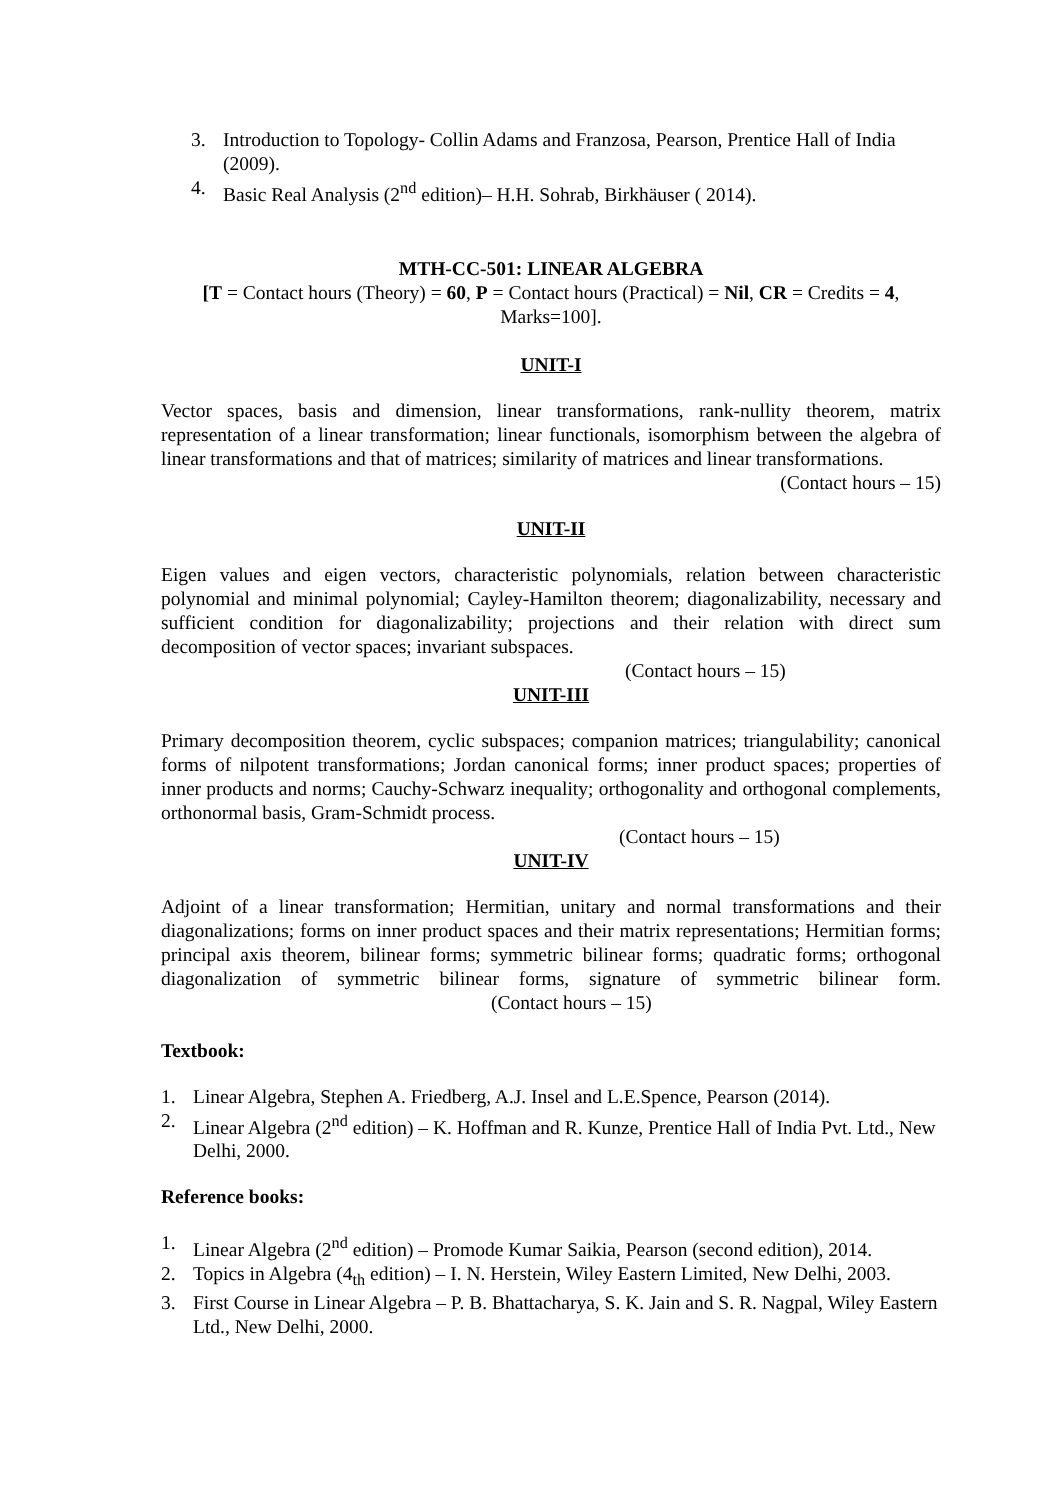3. Introduction to Topology- Collin Adams and Franzosa, Pearson, Prentice Hall of India (2009).
4. Basic Real Analysis (2<sup>nd</sup> edition)– H.H. Sohrab, Birkhäuser ( 2014).
MTH-CC-501: LINEAR ALGEBRA
[T = Contact hours (Theory) = 60, P = Contact hours (Practical) = Nil, CR = Credits = 4,
Marks=100].
UNIT-I
Vector spaces, basis and dimension, linear transformations, rank-nullity theorem, matrix representation of a linear transformation; linear functionals, isomorphism between the algebra of linear transformations and that of matrices; similarity of matrices and linear transformations.
(Contact hours – 15)
UNIT-II
Eigen values and eigen vectors, characteristic polynomials, relation between characteristic polynomial and minimal polynomial; Cayley-Hamilton theorem; diagonalizability, necessary and sufficient condition for diagonalizability; projections and their relation with direct sum decomposition of vector spaces; invariant subspaces.
(Contact hours – 15)
UNIT-III
Primary decomposition theorem, cyclic subspaces; companion matrices; triangulability; canonical forms of nilpotent transformations; Jordan canonical forms; inner product spaces; properties of inner products and norms; Cauchy-Schwarz inequality; orthogonality and orthogonal complements, orthonormal basis, Gram-Schmidt process.
(Contact hours – 15)
UNIT-IV
Adjoint of a linear transformation; Hermitian, unitary and normal transformations and their diagonalizations; forms on inner product spaces and their matrix representations; Hermitian forms; principal axis theorem, bilinear forms; symmetric bilinear forms; quadratic forms; orthogonal diagonalization of symmetric bilinear forms, signature of symmetric bilinear form. (Contact hours – 15)
Textbook:
1. Linear Algebra, Stephen A. Friedberg, A.J. Insel and L.E.Spence, Pearson (2014).
2. Linear Algebra (2<sup>nd</sup> edition) – K. Hoffman and R. Kunze, Prentice Hall of India Pvt. Ltd., New Delhi, 2000.
Reference books:
1. Linear Algebra (2<sup>nd</sup> edition) – Promode Kumar Saikia, Pearson (second edition), 2014.
2. Topics in Algebra (4<sub>th</sub> edition) – I. N. Herstein, Wiley Eastern Limited, New Delhi, 2003.
3. First Course in Linear Algebra – P. B. Bhattacharya, S. K. Jain and S. R. Nagpal, Wiley Eastern Ltd., New Delhi, 2000.